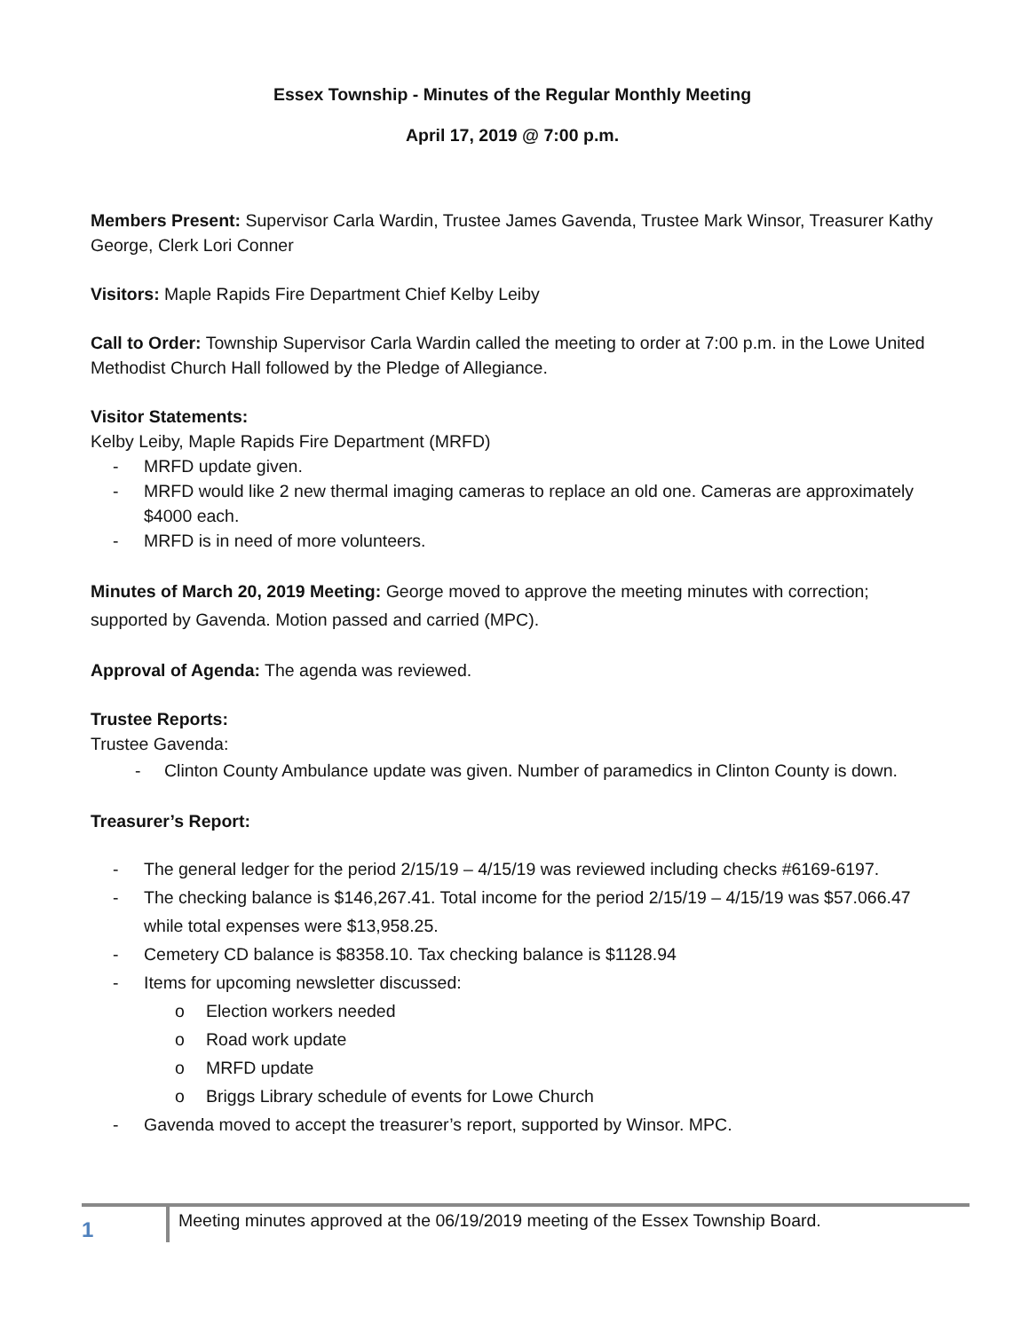Essex Township - Minutes of the Regular Monthly Meeting
April 17, 2019 @ 7:00 p.m.
Members Present: Supervisor Carla Wardin, Trustee James Gavenda, Trustee Mark Winsor, Treasurer Kathy George, Clerk Lori Conner
Visitors: Maple Rapids Fire Department Chief Kelby Leiby
Call to Order: Township Supervisor Carla Wardin called the meeting to order at 7:00 p.m. in the Lowe United Methodist Church Hall followed by the Pledge of Allegiance.
Visitor Statements:
Kelby Leiby, Maple Rapids Fire Department (MRFD)
- MRFD update given.
- MRFD would like 2 new thermal imaging cameras to replace an old one. Cameras are approximately $4000 each.
- MRFD is in need of more volunteers.
Minutes of March 20, 2019 Meeting: George moved to approve the meeting minutes with correction; supported by Gavenda. Motion passed and carried (MPC).
Approval of Agenda: The agenda was reviewed.
Trustee Reports:
Trustee Gavenda:
- Clinton County Ambulance update was given. Number of paramedics in Clinton County is down.
Treasurer’s Report:
- The general ledger for the period 2/15/19 – 4/15/19 was reviewed including checks #6169-6197.
- The checking balance is $146,267.41. Total income for the period 2/15/19 – 4/15/19 was $57.066.47 while total expenses were $13,958.25.
- Cemetery CD balance is $8358.10. Tax checking balance is $1128.94
- Items for upcoming newsletter discussed:
o Election workers needed
o Road work update
o MRFD update
o Briggs Library schedule of events for Lowe Church
- Gavenda moved to accept the treasurer’s report, supported by Winsor. MPC.
1
Meeting minutes approved at the 06/19/2019 meeting of the Essex Township Board.